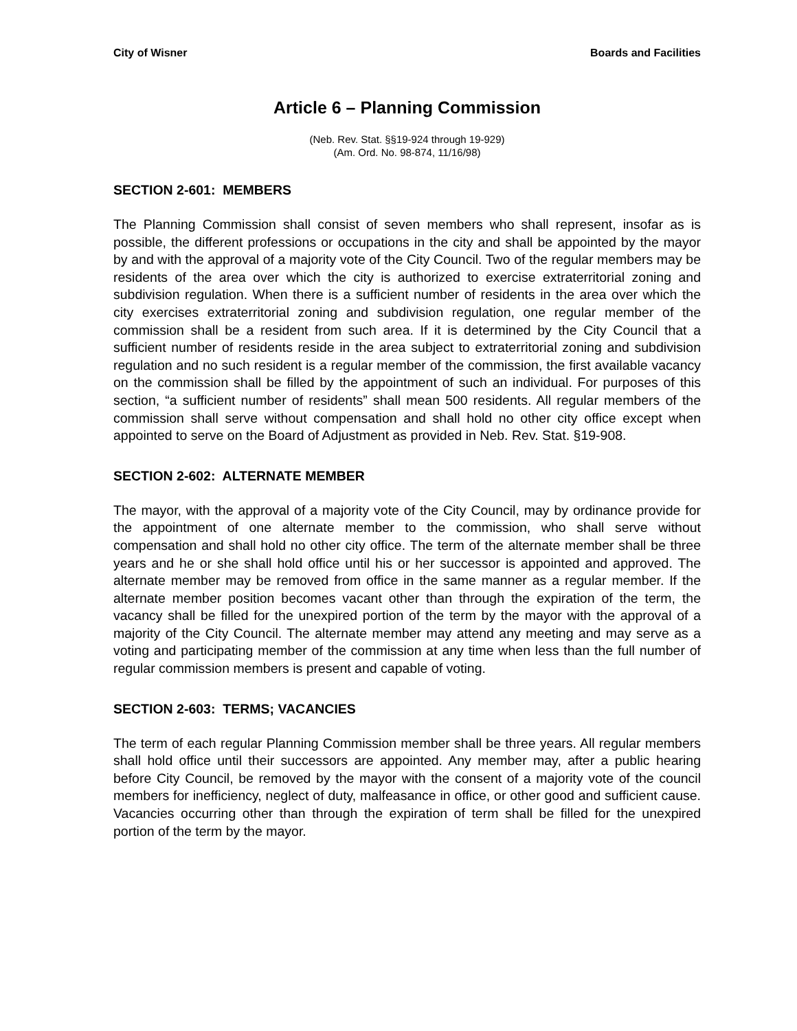City of Wisner Boards and Facilities
Article 6 – Planning Commission
(Neb. Rev. Stat. §§19-924 through 19-929)
(Am. Ord. No. 98-874, 11/16/98)
SECTION 2-601: MEMBERS
The Planning Commission shall consist of seven members who shall represent, insofar as is possible, the different professions or occupations in the city and shall be appointed by the mayor by and with the approval of a majority vote of the City Council. Two of the regular members may be residents of the area over which the city is authorized to exercise extraterritorial zoning and subdivision regulation. When there is a sufficient number of residents in the area over which the city exercises extraterritorial zoning and subdivision regulation, one regular member of the commission shall be a resident from such area. If it is determined by the City Council that a sufficient number of residents reside in the area subject to extraterritorial zoning and subdivision regulation and no such resident is a regular member of the commission, the first available vacancy on the commission shall be filled by the appointment of such an individual. For purposes of this section, “a sufficient number of residents” shall mean 500 residents. All regular members of the commission shall serve without compensation and shall hold no other city office except when appointed to serve on the Board of Adjustment as provided in Neb. Rev. Stat. §19-908.
SECTION 2-602: ALTERNATE MEMBER
The mayor, with the approval of a majority vote of the City Council, may by ordinance provide for the appointment of one alternate member to the commission, who shall serve without compensation and shall hold no other city office. The term of the alternate member shall be three years and he or she shall hold office until his or her successor is appointed and approved. The alternate member may be removed from office in the same manner as a regular member. If the alternate member position becomes vacant other than through the expiration of the term, the vacancy shall be filled for the unexpired portion of the term by the mayor with the approval of a majority of the City Council. The alternate member may attend any meeting and may serve as a voting and participating member of the commission at any time when less than the full number of regular commission members is present and capable of voting.
SECTION 2-603: TERMS; VACANCIES
The term of each regular Planning Commission member shall be three years. All regular members shall hold office until their successors are appointed. Any member may, after a public hearing before City Council, be removed by the mayor with the consent of a majority vote of the council members for inefficiency, neglect of duty, malfeasance in office, or other good and sufficient cause. Vacancies occurring other than through the expiration of term shall be filled for the unexpired portion of the term by the mayor.